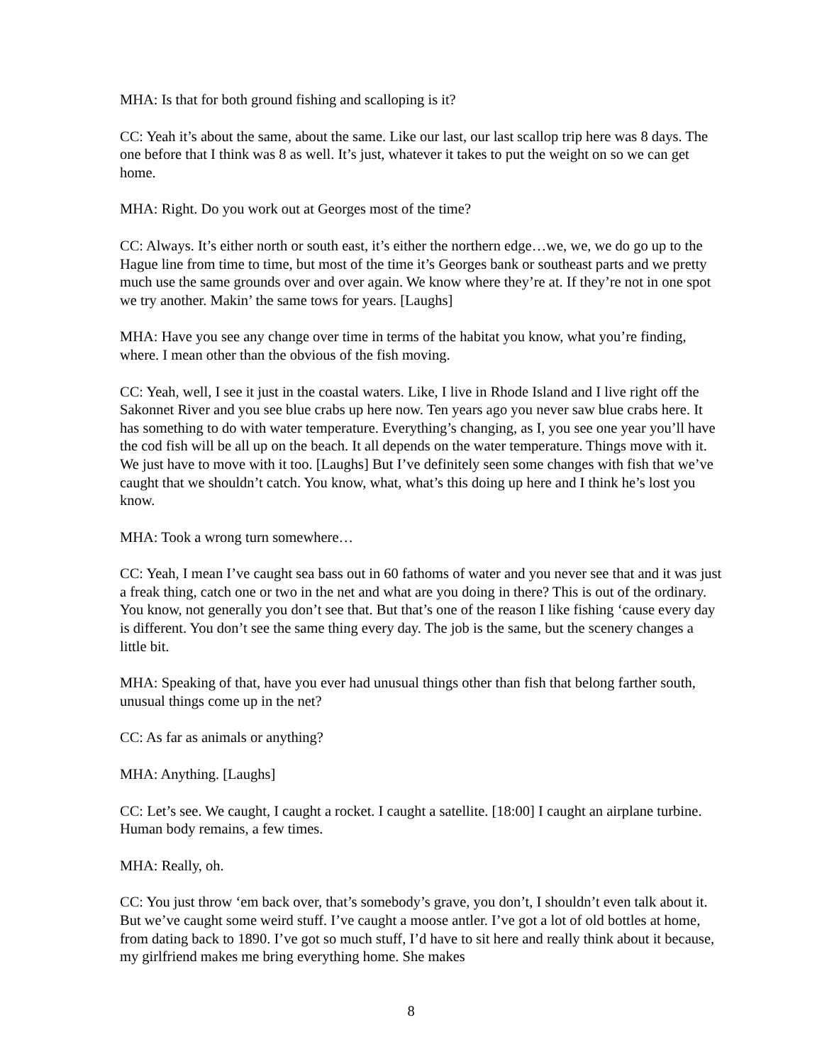MHA: Is that for both ground fishing and scalloping is it?
CC: Yeah it’s about the same, about the same. Like our last, our last scallop trip here was 8 days. The one before that I think was 8 as well. It’s just, whatever it takes to put the weight on so we can get home.
MHA: Right. Do you work out at Georges most of the time?
CC: Always. It’s either north or south east, it’s either the northern edge…we, we, we do go up to the Hague line from time to time, but most of the time it’s Georges bank or southeast parts and we pretty much use the same grounds over and over again. We know where they’re at. If they’re not in one spot we try another. Makin’ the same tows for years. [Laughs]
MHA: Have you see any change over time in terms of the habitat you know, what you’re finding, where. I mean other than the obvious of the fish moving.
CC: Yeah, well, I see it just in the coastal waters. Like, I live in Rhode Island and I live right off the Sakonnet River and you see blue crabs up here now. Ten years ago you never saw blue crabs here. It has something to do with water temperature. Everything’s changing, as I, you see one year you’ll have the cod fish will be all up on the beach. It all depends on the water temperature. Things move with it. We just have to move with it too. [Laughs] But I’ve definitely seen some changes with fish that we’ve caught that we shouldn’t catch. You know, what, what’s this doing up here and I think he’s lost you know.
MHA: Took a wrong turn somewhere…
CC: Yeah, I mean I’ve caught sea bass out in 60 fathoms of water and you never see that and it was just a freak thing, catch one or two in the net and what are you doing in there? This is out of the ordinary. You know, not generally you don’t see that. But that’s one of the reason I like fishing ‘cause every day is different. You don’t see the same thing every day. The job is the same, but the scenery changes a little bit.
MHA: Speaking of that, have you ever had unusual things other than fish that belong farther south, unusual things come up in the net?
CC: As far as animals or anything?
MHA: Anything. [Laughs]
CC: Let’s see. We caught, I caught a rocket. I caught a satellite. [18:00] I caught an airplane turbine. Human body remains, a few times.
MHA: Really, oh.
CC: You just throw ‘em back over, that’s somebody’s grave, you don’t, I shouldn’t even talk about it. But we’ve caught some weird stuff. I’ve caught a moose antler. I’ve got a lot of old bottles at home, from dating back to 1890. I’ve got so much stuff, I’d have to sit here and really think about it because, my girlfriend makes me bring everything home. She makes
8